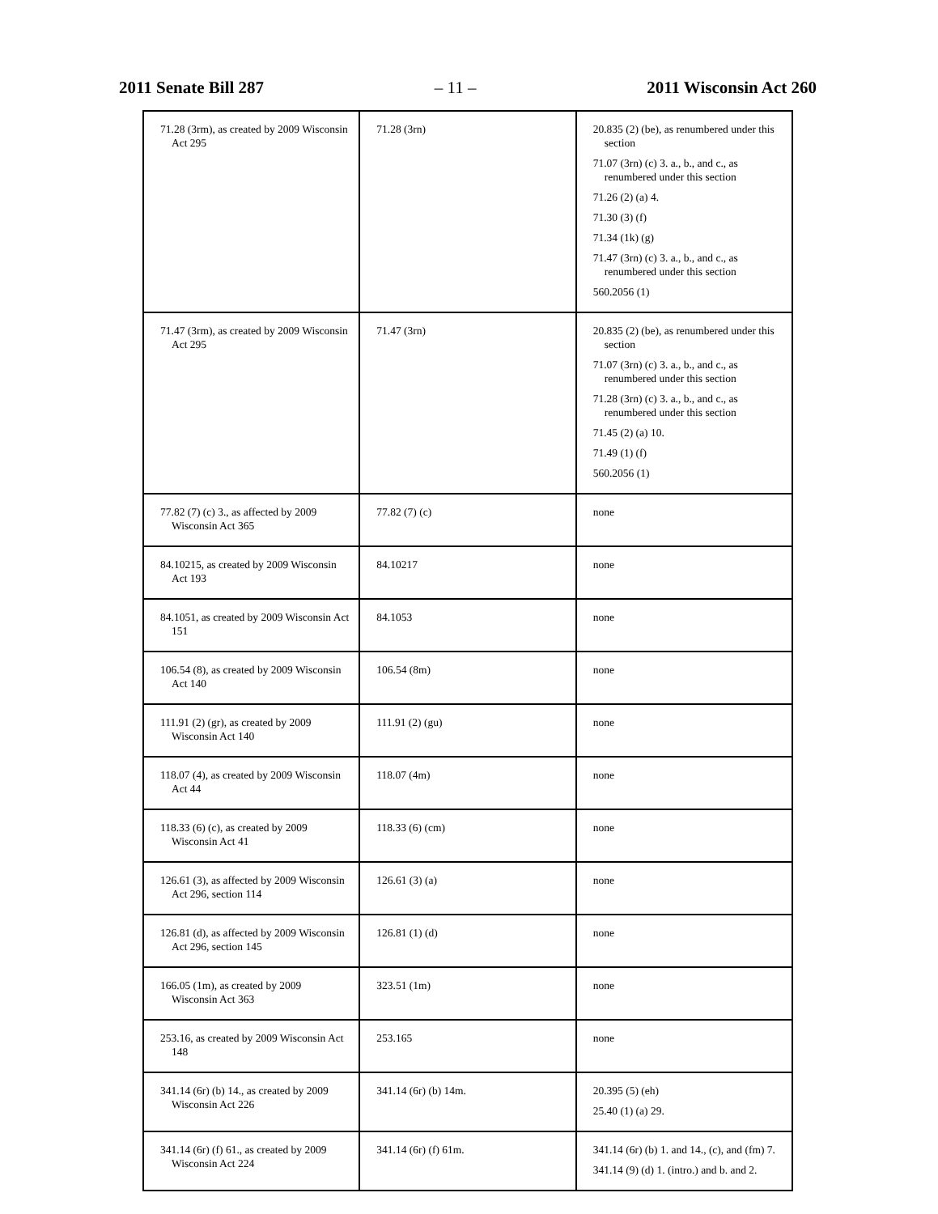2011 Senate Bill 287 – 11 – 2011 Wisconsin Act 260
| 71.28 (3rm), as created by 2009 Wisconsin Act 295 | 71.28 (3rn) | 20.835 (2) (be), as renumbered under this section 71.07 (3rn) (c) 3. a., b., and c., as renumbered under this section 71.26 (2) (a) 4. 71.30 (3) (f) 71.34 (1k) (g) 71.47 (3rn) (c) 3. a., b., and c., as renumbered under this section 560.2056 (1) |
| 71.47 (3rm), as created by 2009 Wisconsin Act 295 | 71.47 (3rn) | 20.835 (2) (be), as renumbered under this section 71.07 (3rn) (c) 3. a., b., and c., as renumbered under this section 71.28 (3rn) (c) 3. a., b., and c., as renumbered under this section 71.45 (2) (a) 10. 71.49 (1) (f) 560.2056 (1) |
| 77.82 (7) (c) 3., as affected by 2009 Wisconsin Act 365 | 77.82 (7) (c) | none |
| 84.10215, as created by 2009 Wisconsin Act 193 | 84.10217 | none |
| 84.1051, as created by 2009 Wisconsin Act 151 | 84.1053 | none |
| 106.54 (8), as created by 2009 Wisconsin Act 140 | 106.54 (8m) | none |
| 111.91 (2) (gr), as created by 2009 Wisconsin Act 140 | 111.91 (2) (gu) | none |
| 118.07 (4), as created by 2009 Wisconsin Act 44 | 118.07 (4m) | none |
| 118.33 (6) (c), as created by 2009 Wisconsin Act 41 | 118.33 (6) (cm) | none |
| 126.61 (3), as affected by 2009 Wisconsin Act 296, section 114 | 126.61 (3) (a) | none |
| 126.81 (d), as affected by 2009 Wisconsin Act 296, section 145 | 126.81 (1) (d) | none |
| 166.05 (1m), as created by 2009 Wisconsin Act 363 | 323.51 (1m) | none |
| 253.16, as created by 2009 Wisconsin Act 148 | 253.165 | none |
| 341.14 (6r) (b) 14., as created by 2009 Wisconsin Act 226 | 341.14 (6r) (b) 14m. | 20.395 (5) (eh) 25.40 (1) (a) 29. |
| 341.14 (6r) (f) 61., as created by 2009 Wisconsin Act 224 | 341.14 (6r) (f) 61m. | 341.14 (6r) (b) 1. and 14., (c), and (fm) 7. 341.14 (9) (d) 1. (intro.) and b. and 2. |